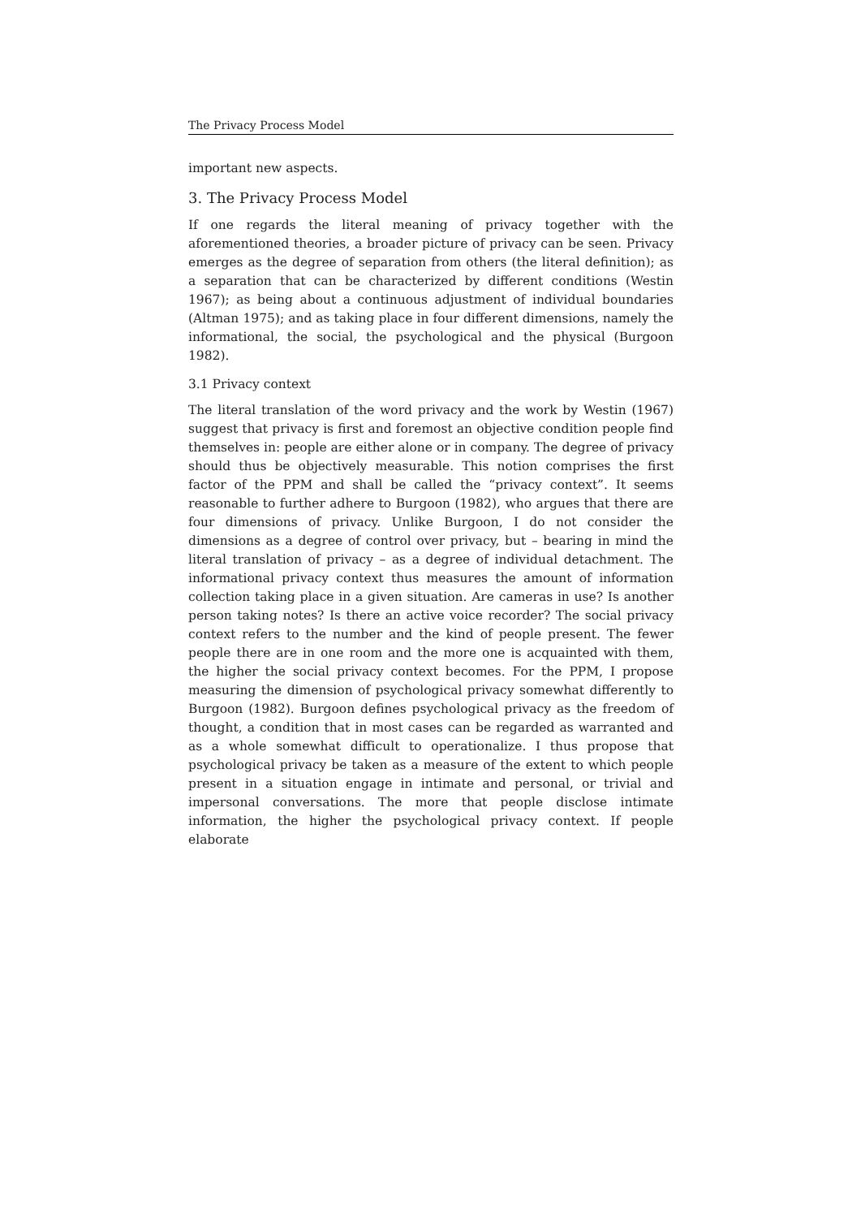The Privacy Process Model
important new aspects.
3. The Privacy Process Model
If one regards the literal meaning of privacy together with the aforementioned theories, a broader picture of privacy can be seen. Privacy emerges as the degree of separation from others (the literal definition); as a separation that can be characterized by different conditions (Westin 1967); as being about a continuous adjustment of individual boundaries (Altman 1975); and as taking place in four different dimensions, namely the informational, the social, the psychological and the physical (Burgoon 1982).
3.1 Privacy context
The literal translation of the word privacy and the work by Westin (1967) suggest that privacy is first and foremost an objective condition people find themselves in: people are either alone or in company. The degree of privacy should thus be objectively measurable. This notion comprises the first factor of the PPM and shall be called the “privacy context”. It seems reasonable to further adhere to Burgoon (1982), who argues that there are four dimensions of privacy. Unlike Burgoon, I do not consider the dimensions as a degree of control over privacy, but – bearing in mind the literal translation of privacy – as a degree of individual detachment. The informational privacy context thus measures the amount of information collection taking place in a given situation. Are cameras in use? Is another person taking notes? Is there an active voice recorder? The social privacy context refers to the number and the kind of people present. The fewer people there are in one room and the more one is acquainted with them, the higher the social privacy context becomes. For the PPM, I propose measuring the dimension of psychological privacy somewhat differently to Burgoon (1982). Burgoon defines psychological privacy as the freedom of thought, a condition that in most cases can be regarded as warranted and as a whole somewhat difficult to operationalize. I thus propose that psychological privacy be taken as a measure of the extent to which people present in a situation engage in intimate and personal, or trivial and impersonal conversations. The more that people disclose intimate information, the higher the psychological privacy context. If people elaborate